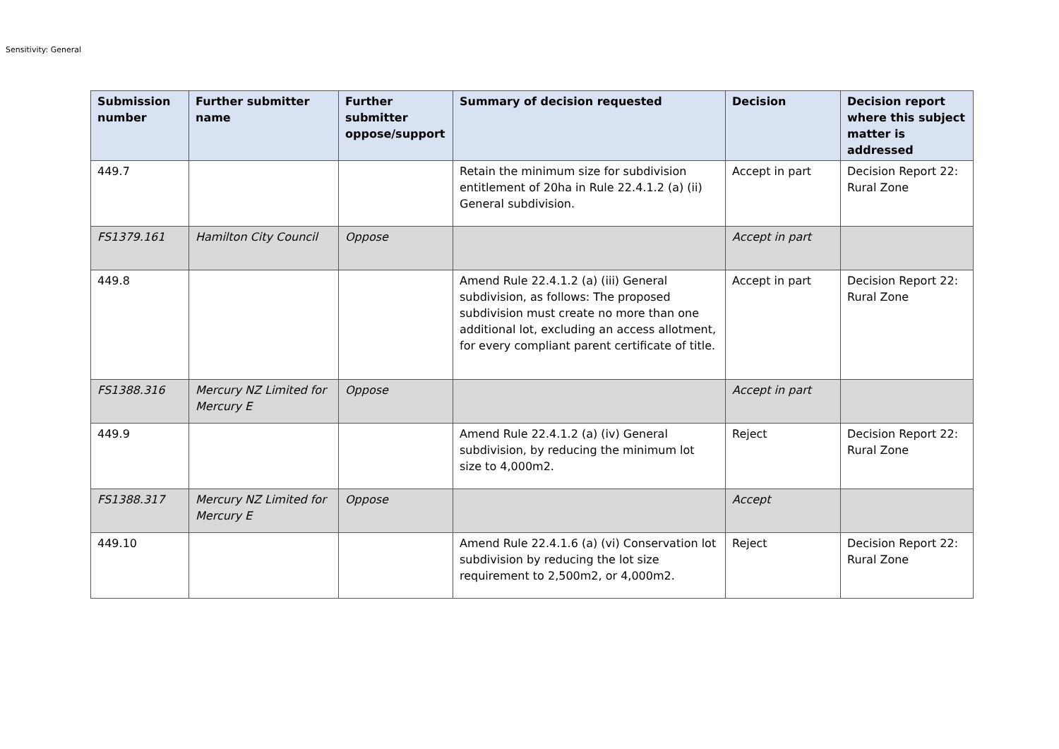Sensitivity: General
| Submission number | Further submitter name | Further submitter oppose/support | Summary of decision requested | Decision | Decision report where this subject matter is addressed |
| --- | --- | --- | --- | --- | --- |
| 449.7 | | | Retain the minimum size for subdivision entitlement of 20ha in Rule 22.4.1.2 (a) (ii) General subdivision. | Accept in part | Decision Report 22: Rural Zone |
| FS1379.161 | Hamilton City Council | Oppose | | Accept in part | |
| 449.8 | | | Amend Rule 22.4.1.2 (a) (iii) General subdivision, as follows: The proposed subdivision must create no more than one additional lot, excluding an access allotment, for every compliant parent certificate of title. | Accept in part | Decision Report 22: Rural Zone |
| FS1388.316 | Mercury NZ Limited for Mercury E | Oppose | | Accept in part | |
| 449.9 | | | Amend Rule 22.4.1.2 (a) (iv) General subdivision, by reducing the minimum lot size to 4,000m2. | Reject | Decision Report 22: Rural Zone |
| FS1388.317 | Mercury NZ Limited for Mercury E | Oppose | | Accept | |
| 449.10 | | | Amend Rule 22.4.1.6 (a) (vi) Conservation lot subdivision by reducing the lot size requirement to 2,500m2, or 4,000m2. | Reject | Decision Report 22: Rural Zone |